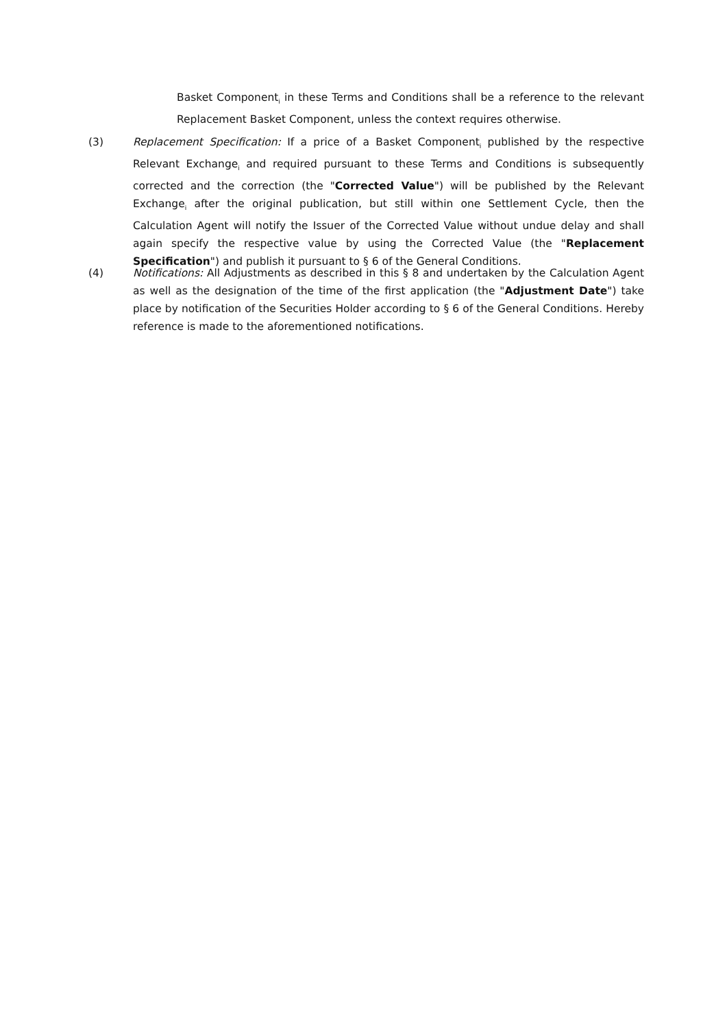Basket Component<sub>i</sub> in these Terms and Conditions shall be a reference to the relevant Replacement Basket Component, unless the context requires otherwise.
(3) Replacement Specification: If a price of a Basket Component<sub>i</sub> published by the respective Relevant Exchange<sub>i</sub> and required pursuant to these Terms and Conditions is subsequently corrected and the correction (the "Corrected Value") will be published by the Relevant Exchange<sub>i</sub> after the original publication, but still within one Settlement Cycle, then the Calculation Agent will notify the Issuer of the Corrected Value without undue delay and shall again specify the respective value by using the Corrected Value (the "Replacement Specification") and publish it pursuant to § 6 of the General Conditions.
(4) Notifications: All Adjustments as described in this § 8 and undertaken by the Calculation Agent as well as the designation of the time of the first application (the "Adjustment Date") take place by notification of the Securities Holder according to § 6 of the General Conditions. Hereby reference is made to the aforementioned notifications.